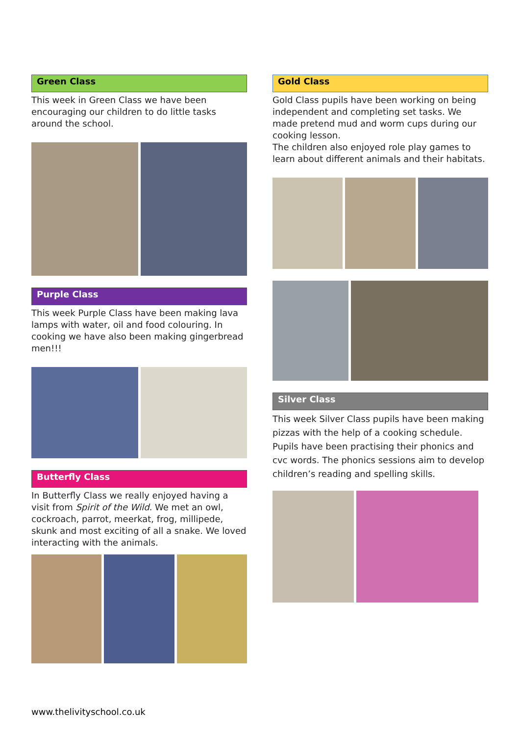Green Class
This week in Green Class we have been encouraging our children to do little tasks around the school.
Purple Class
This week Purple Class have been making lava lamps with water, oil and food colouring. In cooking we have also been making gingerbread men!!!
Butterfly Class
In Butterfly Class we really enjoyed having a visit from Spirit of the Wild. We met an owl, cockroach, parrot, meerkat, frog, millipede, skunk and most exciting of all a snake. We loved interacting with the animals.
Gold Class
Gold Class pupils have been working on being independent and completing set tasks. We made pretend mud and worm cups during our cooking lesson.
The children also enjoyed role play games to learn about different animals and their habitats.
Silver Class
This week Silver Class pupils have been making pizzas with the help of a cooking schedule. Pupils have been practising their phonics and cvc words. The phonics sessions aim to develop children’s reading and spelling skills.
www.thelivityschool.co.uk